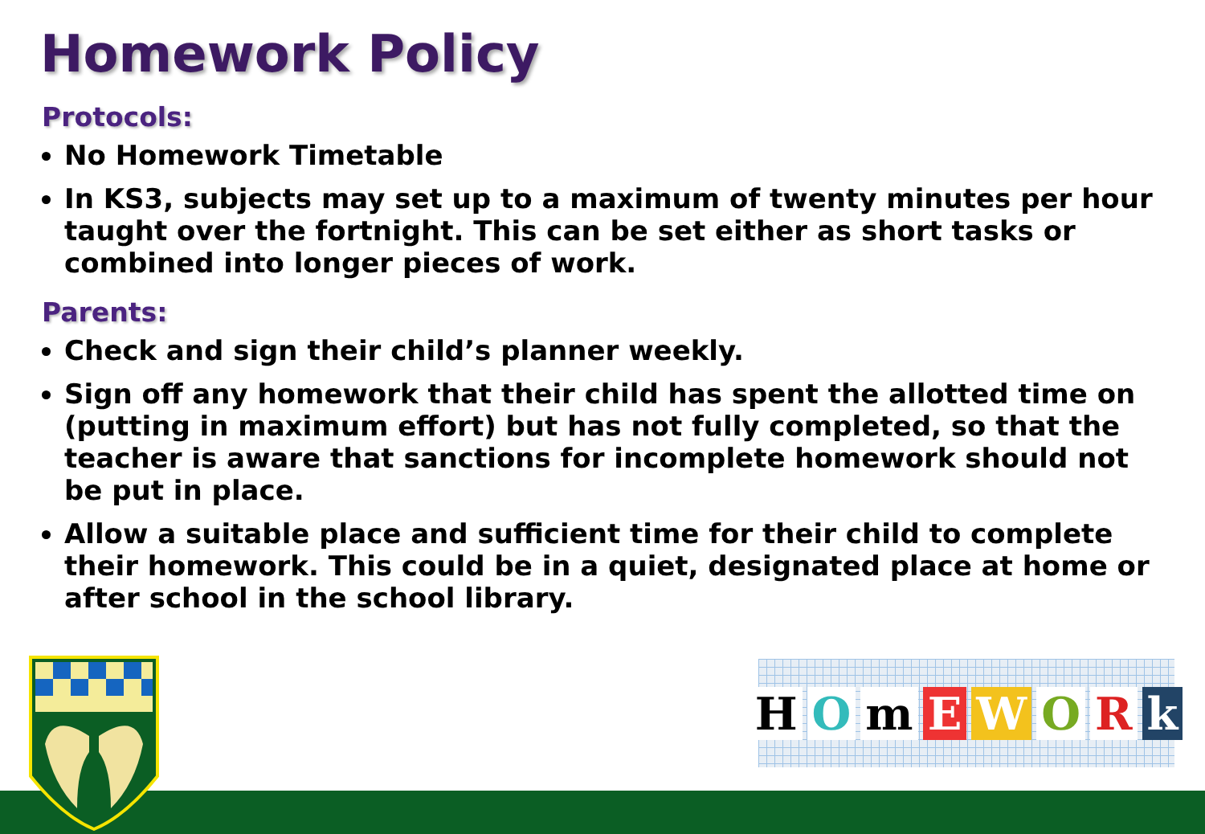Homework Policy
Protocols:
No Homework Timetable
In KS3, subjects may set up to a maximum of twenty minutes per hour taught over the fortnight. This can be set either as short tasks or combined into longer pieces of work.
Parents:
Check and sign their child’s planner weekly.
Sign off any homework that their child has spent the allotted time on (putting in maximum effort) but has not fully completed, so that the teacher is aware that sanctions for incomplete homework should not be put in place.
Allow a suitable place and sufficient time for their child to complete their homework. This could be in a quiet, designated place at home or after school in the school library.
HOmEWORk